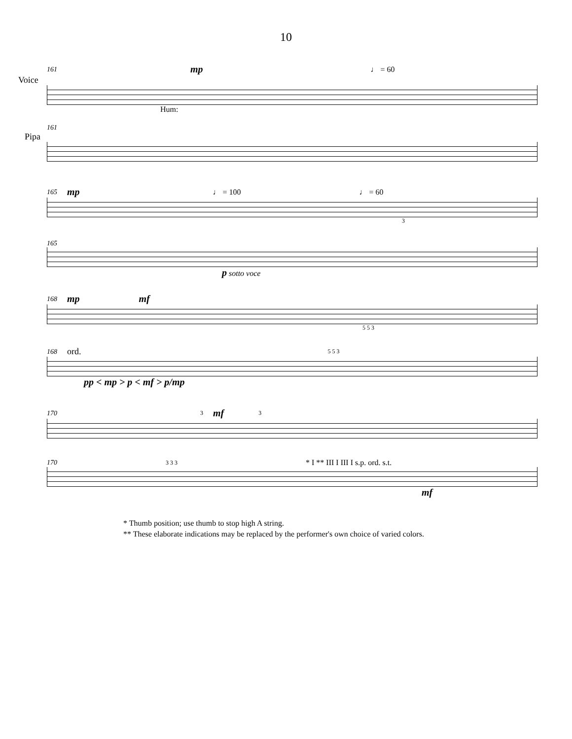10
161 mp ♩ = 60
Voice
Hum:
161
Pipa
165 mp ♩ = 100 ♩ = 60
3
165
p sotto voce
168 mp mf
5 5 3
168 ord. 5 5 3
pp < mp > p < mf > p/mp
170 3 mf 3
170 3 3 3 * I ** III I III I s.p. ord. s.t.
mf
* Thumb position; use thumb to stop high A string.
** These elaborate indications may be replaced by the performer's own choice of varied colors.